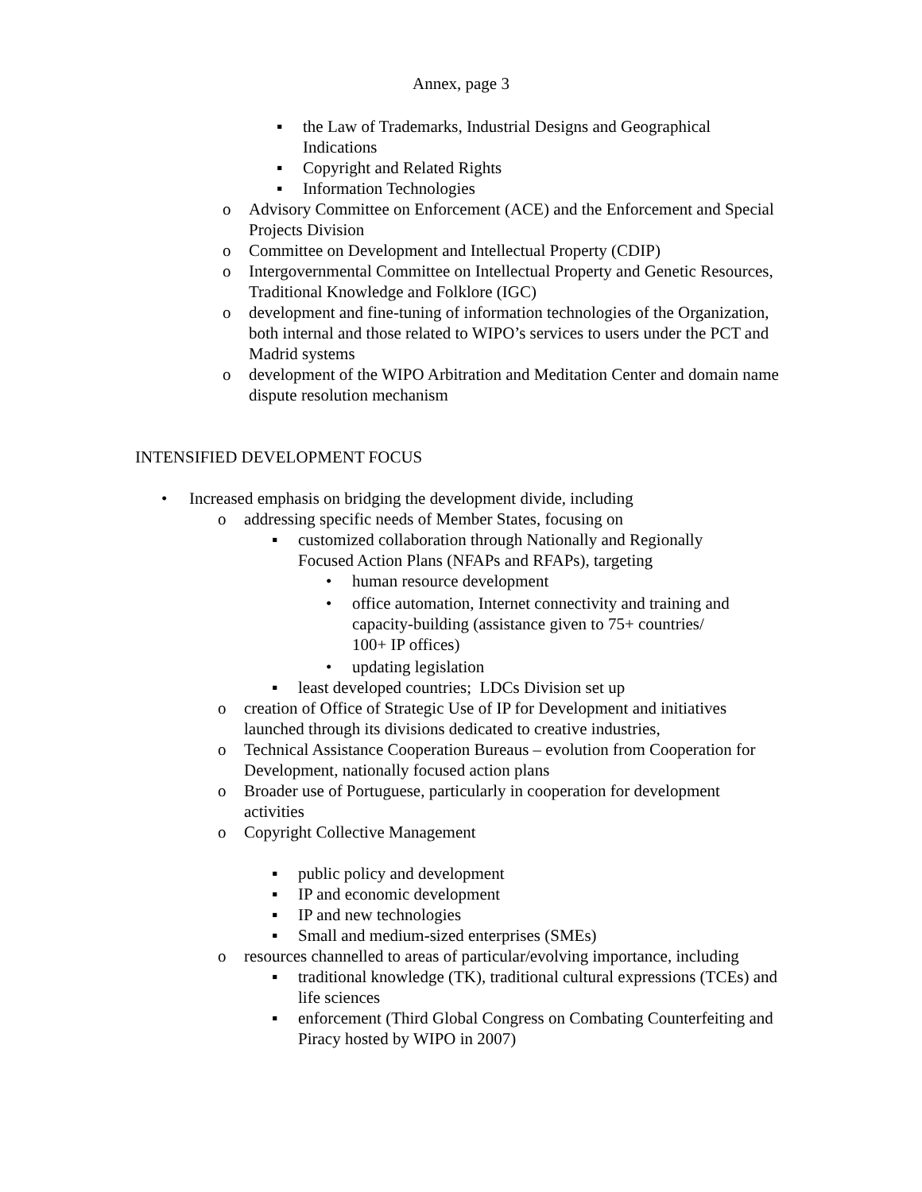Annex, page 3
▪ the Law of Trademarks, Industrial Designs and Geographical Indications
▪ Copyright and Related Rights
▪ Information Technologies
o Advisory Committee on Enforcement (ACE) and the Enforcement and Special Projects Division
o Committee on Development and Intellectual Property (CDIP)
o Intergovernmental Committee on Intellectual Property and Genetic Resources, Traditional Knowledge and Folklore (IGC)
o development and fine-tuning of information technologies of the Organization, both internal and those related to WIPO’s services to users under the PCT and Madrid systems
o development of the WIPO Arbitration and Meditation Center and domain name dispute resolution mechanism
INTENSIFIED DEVELOPMENT FOCUS
• Increased emphasis on bridging the development divide, including
o addressing specific needs of Member States, focusing on
▪ customized collaboration through Nationally and Regionally Focused Action Plans (NFAPs and RFAPs), targeting
• human resource development
• office automation, Internet connectivity and training and capacity-building (assistance given to 75+ countries/
100+ IP offices)
• updating legislation
▪ least developed countries; LDCs Division set up
o creation of Office of Strategic Use of IP for Development and initiatives launched through its divisions dedicated to creative industries,
o Technical Assistance Cooperation Bureaus – evolution from Cooperation for Development, nationally focused action plans
o Broader use of Portuguese, particularly in cooperation for development activities
o Copyright Collective Management
▪ public policy and development
▪ IP and economic development
▪ IP and new technologies
▪ Small and medium-sized enterprises (SMEs)
o resources channelled to areas of particular/evolving importance, including
▪ traditional knowledge (TK), traditional cultural expressions (TCEs) and life sciences
▪ enforcement (Third Global Congress on Combating Counterfeiting and Piracy hosted by WIPO in 2007)